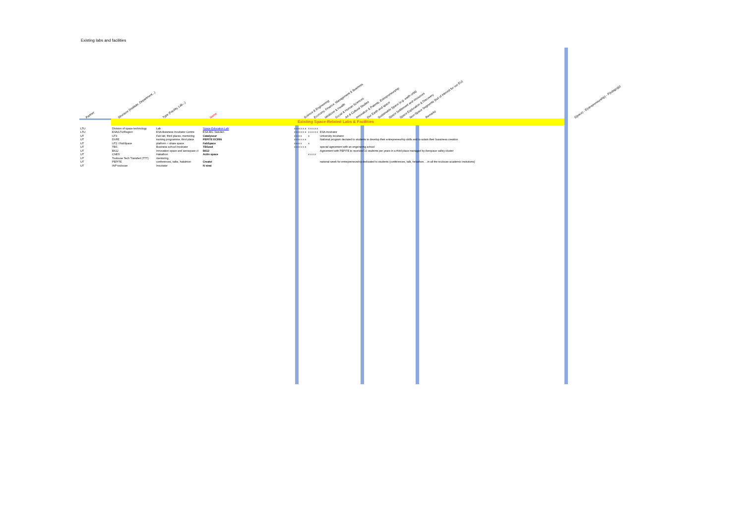Existing labs and facilities
Existing Space-Related Labs & Facilities
Partner Structure (Institute, Department...) Type (Facility, Lab...) Name Science & Engineering Economy, Finance, Management & Business Medicine & Health Social & Human Sciences Art & Cultural Studies Innovation & Patents, Entrepreneurship Our Earth and space Sustainable Space (e.g. earth orbit) Space Settlement and resources Space Exploration & Discovery Non-Space Segments (but of interest for our EU) Remarks S(pace) - E(ntrepreneurship) - P(edagogy)
| LTU | Division of space technology | Lab | Space Education Lab | x x x x x x | x x x x x | |
| LTU | ESA/LTU/Region | ESA Buisness Incubator Centre | ESA BIC Sweden | x x x x x x | x x x x x | ESA incubator |
| UT | UT3 | Fab lab, third places, mentoring | Catalyseur | x x x x | x | University incubator |
| UT | DVFE | training programme, third place | PEPITE ECRIN | x x x x x x | | National program deciated to students to develop their entrepreneurhip skills and to sutain their bussiness creation |
| UT | UT2 / FabSpace | platform + share space | FabSpace | x x x x | x | |
| UT | TBS | Business school incubator | TBSeed | x x x x x x | | special agreement with an engenering school |
| UT | B612 | Innovation space and aerospace cl | B612 | | | Agreement with PEPITE to received 10 students per years in a third place managed by Aeropace valley cluster |
| UT | CNES | Hakathon | Actin space | | x x x x | |
| UT | Toulouse Tech Transfert (TTT) | mentoring, | | | | |
| UT | PEPITE | conferences, talks, hakahton | Creatvi | | | national week for entrepreneurship dedicated to students (conférences, talk, hekathon, ...in all the toulouse academic insitutions) |
| UT | INP toulouse | Incubator | N strat | | | |